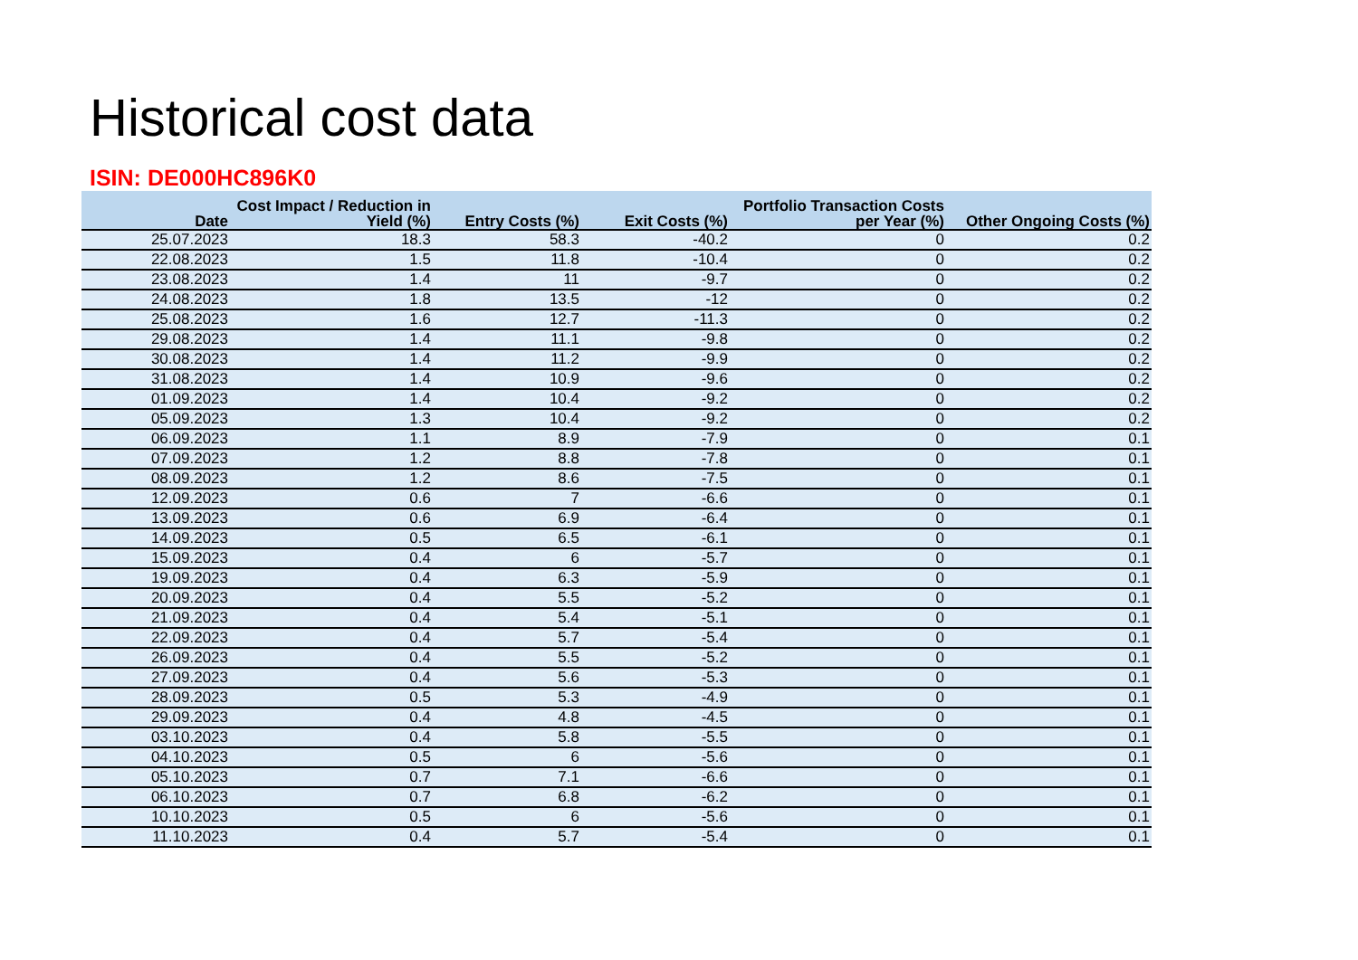Historical cost data
ISIN: DE000HC896K0
| Date | Cost Impact / Reduction in Yield (%) | Entry Costs (%) | Exit Costs (%) | Portfolio Transaction Costs per Year (%) | Other Ongoing Costs (%) |
| --- | --- | --- | --- | --- | --- |
| 25.07.2023 | 18.3 | 58.3 | -40.2 | 0 | 0.2 |
| 22.08.2023 | 1.5 | 11.8 | -10.4 | 0 | 0.2 |
| 23.08.2023 | 1.4 | 11 | -9.7 | 0 | 0.2 |
| 24.08.2023 | 1.8 | 13.5 | -12 | 0 | 0.2 |
| 25.08.2023 | 1.6 | 12.7 | -11.3 | 0 | 0.2 |
| 29.08.2023 | 1.4 | 11.1 | -9.8 | 0 | 0.2 |
| 30.08.2023 | 1.4 | 11.2 | -9.9 | 0 | 0.2 |
| 31.08.2023 | 1.4 | 10.9 | -9.6 | 0 | 0.2 |
| 01.09.2023 | 1.4 | 10.4 | -9.2 | 0 | 0.2 |
| 05.09.2023 | 1.3 | 10.4 | -9.2 | 0 | 0.2 |
| 06.09.2023 | 1.1 | 8.9 | -7.9 | 0 | 0.1 |
| 07.09.2023 | 1.2 | 8.8 | -7.8 | 0 | 0.1 |
| 08.09.2023 | 1.2 | 8.6 | -7.5 | 0 | 0.1 |
| 12.09.2023 | 0.6 | 7 | -6.6 | 0 | 0.1 |
| 13.09.2023 | 0.6 | 6.9 | -6.4 | 0 | 0.1 |
| 14.09.2023 | 0.5 | 6.5 | -6.1 | 0 | 0.1 |
| 15.09.2023 | 0.4 | 6 | -5.7 | 0 | 0.1 |
| 19.09.2023 | 0.4 | 6.3 | -5.9 | 0 | 0.1 |
| 20.09.2023 | 0.4 | 5.5 | -5.2 | 0 | 0.1 |
| 21.09.2023 | 0.4 | 5.4 | -5.1 | 0 | 0.1 |
| 22.09.2023 | 0.4 | 5.7 | -5.4 | 0 | 0.1 |
| 26.09.2023 | 0.4 | 5.5 | -5.2 | 0 | 0.1 |
| 27.09.2023 | 0.4 | 5.6 | -5.3 | 0 | 0.1 |
| 28.09.2023 | 0.5 | 5.3 | -4.9 | 0 | 0.1 |
| 29.09.2023 | 0.4 | 4.8 | -4.5 | 0 | 0.1 |
| 03.10.2023 | 0.4 | 5.8 | -5.5 | 0 | 0.1 |
| 04.10.2023 | 0.5 | 6 | -5.6 | 0 | 0.1 |
| 05.10.2023 | 0.7 | 7.1 | -6.6 | 0 | 0.1 |
| 06.10.2023 | 0.7 | 6.8 | -6.2 | 0 | 0.1 |
| 10.10.2023 | 0.5 | 6 | -5.6 | 0 | 0.1 |
| 11.10.2023 | 0.4 | 5.7 | -5.4 | 0 | 0.1 |